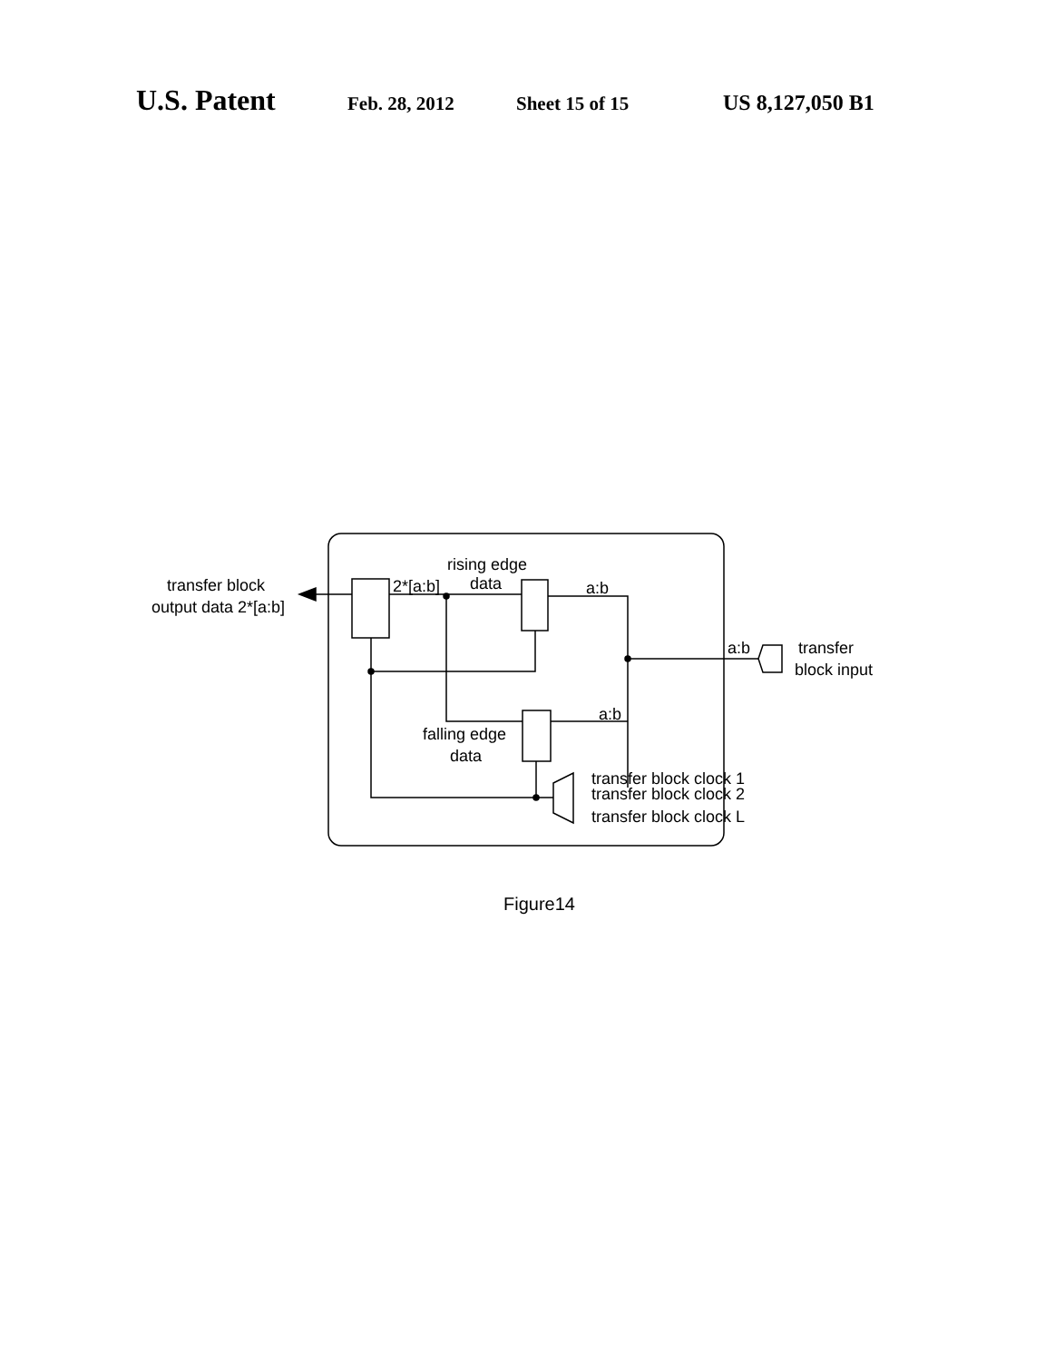U.S. Patent Feb. 28, 2012 Sheet 15 of 15 US 8,127,050 B1
transfer block
output data 2*[a:b]
2*[a:b]
rising edge
data
a:b
a:b
a:b
transfer
block input
falling edge
data
transfer block clock 1
transfer block clock 2
transfer block clock L
Figure14